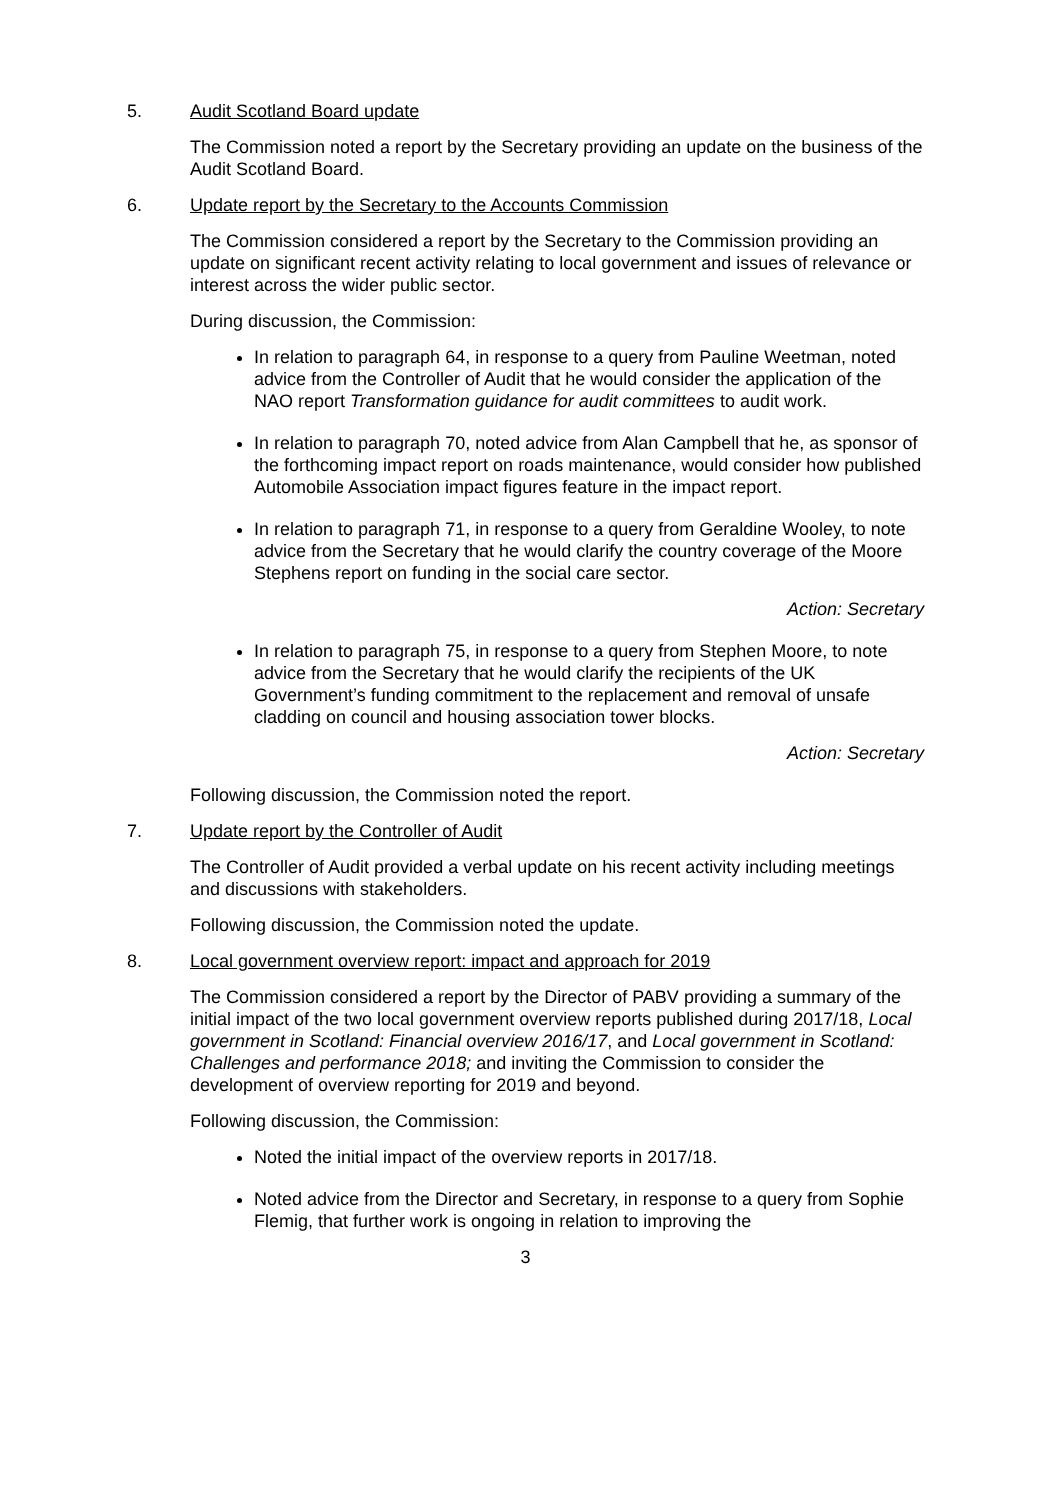5. Audit Scotland Board update
The Commission noted a report by the Secretary providing an update on the business of the Audit Scotland Board.
6. Update report by the Secretary to the Accounts Commission
The Commission considered a report by the Secretary to the Commission providing an update on significant recent activity relating to local government and issues of relevance or interest across the wider public sector.
During discussion, the Commission:
In relation to paragraph 64, in response to a query from Pauline Weetman, noted advice from the Controller of Audit that he would consider the application of the NAO report Transformation guidance for audit committees to audit work.
In relation to paragraph 70, noted advice from Alan Campbell that he, as sponsor of the forthcoming impact report on roads maintenance, would consider how published Automobile Association impact figures feature in the impact report.
In relation to paragraph 71, in response to a query from Geraldine Wooley, to note advice from the Secretary that he would clarify the country coverage of the Moore Stephens report on funding in the social care sector.
Action: Secretary
In relation to paragraph 75, in response to a query from Stephen Moore, to note advice from the Secretary that he would clarify the recipients of the UK Government’s funding commitment to the replacement and removal of unsafe cladding on council and housing association tower blocks.
Action: Secretary
Following discussion, the Commission noted the report.
7. Update report by the Controller of Audit
The Controller of Audit provided a verbal update on his recent activity including meetings and discussions with stakeholders.
Following discussion, the Commission noted the update.
8. Local government overview report: impact and approach for 2019
The Commission considered a report by the Director of PABV providing a summary of the initial impact of the two local government overview reports published during 2017/18, Local government in Scotland: Financial overview 2016/17, and Local government in Scotland: Challenges and performance 2018; and inviting the Commission to consider the development of overview reporting for 2019 and beyond.
Following discussion, the Commission:
Noted the initial impact of the overview reports in 2017/18.
Noted advice from the Director and Secretary, in response to a query from Sophie Flemig, that further work is ongoing in relation to improving the
3